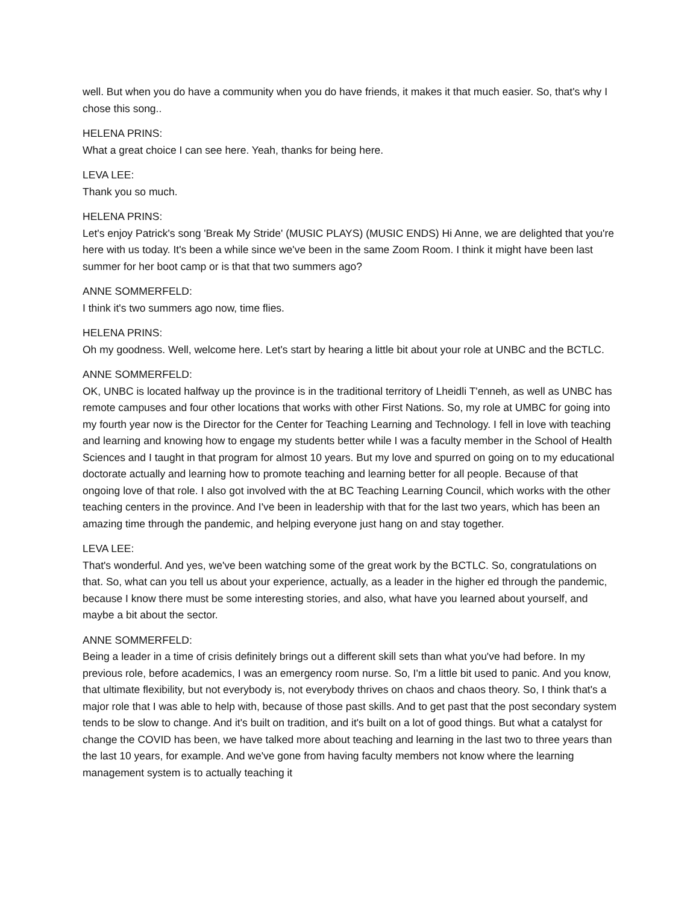well. But when you do have a community when you do have friends, it makes it that much easier. So, that's why I chose this song..
HELENA PRINS:
What a great choice I can see here. Yeah, thanks for being here.
LEVA LEE:
Thank you so much.
HELENA PRINS:
Let's enjoy Patrick's song 'Break My Stride' (MUSIC PLAYS) (MUSIC ENDS) Hi Anne, we are delighted that you're here with us today. It's been a while since we've been in the same Zoom Room. I think it might have been last summer for her boot camp or is that that two summers ago?
ANNE SOMMERFELD:
I think it's two summers ago now, time flies.
HELENA PRINS:
Oh my goodness. Well, welcome here. Let's start by hearing a little bit about your role at UNBC and the BCTLC.
ANNE SOMMERFELD:
OK, UNBC is located halfway up the province is in the traditional territory of Lheidli T'enneh, as well as UNBC has remote campuses and four other locations that works with other First Nations. So, my role at UMBC for going into my fourth year now is the Director for the Center for Teaching Learning and Technology. I fell in love with teaching and learning and knowing how to engage my students better while I was a faculty member in the School of Health Sciences and I taught in that program for almost 10 years. But my love and spurred on going on to my educational doctorate actually and learning how to promote teaching and learning better for all people. Because of that ongoing love of that role. I also got involved with the at BC Teaching Learning Council, which works with the other teaching centers in the province. And I've been in leadership with that for the last two years, which has been an amazing time through the pandemic, and helping everyone just hang on and stay together.
LEVA LEE:
That's wonderful. And yes, we've been watching some of the great work by the BCTLC. So, congratulations on that. So, what can you tell us about your experience, actually, as a leader in the higher ed through the pandemic, because I know there must be some interesting stories, and also, what have you learned about yourself, and maybe a bit about the sector.
ANNE SOMMERFELD:
Being a leader in a time of crisis definitely brings out a different skill sets than what you've had before. In my previous role, before academics, I was an emergency room nurse. So, I'm a little bit used to panic. And you know, that ultimate flexibility, but not everybody is, not everybody thrives on chaos and chaos theory. So, I think that's a major role that I was able to help with, because of those past skills. And to get past that the post secondary system tends to be slow to change. And it's built on tradition, and it's built on a lot of good things. But what a catalyst for change the COVID has been, we have talked more about teaching and learning in the last two to three years than the last 10 years, for example. And we've gone from having faculty members not know where the learning management system is to actually teaching it